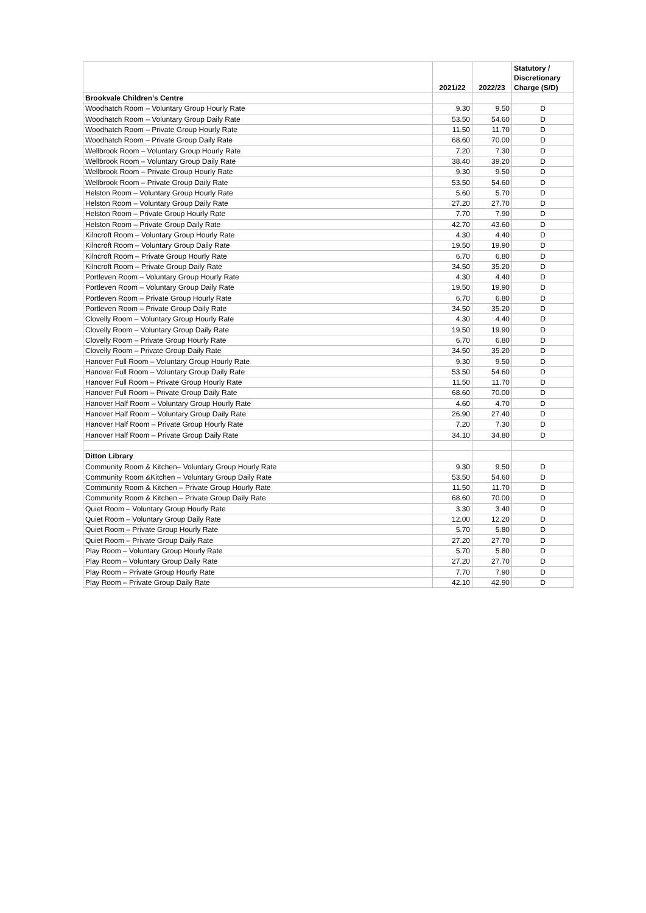| | 2021/22 | 2022/23 | Statutory / Discretionary Charge (S/D) |
| --- | --- | --- | --- |
| Brookvale Children’s Centre | | | |
| Woodhatch Room – Voluntary Group Hourly Rate | 9.30 | 9.50 | D |
| Woodhatch Room – Voluntary Group Daily Rate | 53.50 | 54.60 | D |
| Woodhatch Room – Private Group Hourly Rate | 11.50 | 11.70 | D |
| Woodhatch Room – Private Group Daily Rate | 68.60 | 70.00 | D |
| Wellbrook Room – Voluntary Group Hourly Rate | 7.20 | 7.30 | D |
| Wellbrook Room – Voluntary Group Daily Rate | 38.40 | 39.20 | D |
| Wellbrook Room – Private Group Hourly Rate | 9.30 | 9.50 | D |
| Wellbrook Room – Private Group Daily Rate | 53.50 | 54.60 | D |
| Helston Room – Voluntary Group Hourly Rate | 5.60 | 5.70 | D |
| Helston Room – Voluntary Group Daily Rate | 27.20 | 27.70 | D |
| Helston Room – Private Group Hourly Rate | 7.70 | 7.90 | D |
| Helston Room – Private Group Daily Rate | 42.70 | 43.60 | D |
| Kilncroft Room – Voluntary Group Hourly Rate | 4.30 | 4.40 | D |
| Kilncroft Room – Voluntary Group Daily Rate | 19.50 | 19.90 | D |
| Kilncroft Room – Private Group Hourly Rate | 6.70 | 6.80 | D |
| Kilncroft Room – Private Group Daily Rate | 34.50 | 35.20 | D |
| Portleven Room – Voluntary Group Hourly Rate | 4.30 | 4.40 | D |
| Portleven Room – Voluntary Group Daily Rate | 19.50 | 19.90 | D |
| Portleven Room – Private Group Hourly Rate | 6.70 | 6.80 | D |
| Portleven Room – Private Group Daily Rate | 34.50 | 35.20 | D |
| Clovelly Room – Voluntary Group Hourly Rate | 4.30 | 4.40 | D |
| Clovelly Room – Voluntary Group Daily Rate | 19.50 | 19.90 | D |
| Clovelly Room – Private Group Hourly Rate | 6.70 | 6.80 | D |
| Clovelly Room – Private Group Daily Rate | 34.50 | 35.20 | D |
| Hanover Full Room – Voluntary Group Hourly Rate | 9.30 | 9.50 | D |
| Hanover Full Room – Voluntary Group Daily Rate | 53.50 | 54.60 | D |
| Hanover Full Room – Private Group Hourly Rate | 11.50 | 11.70 | D |
| Hanover Full Room – Private Group Daily Rate | 68.60 | 70.00 | D |
| Hanover Half Room – Voluntary Group Hourly Rate | 4.60 | 4.70 | D |
| Hanover Half Room – Voluntary Group Daily Rate | 26.90 | 27.40 | D |
| Hanover Half Room – Private Group Hourly Rate | 7.20 | 7.30 | D |
| Hanover Half Room – Private Group Daily Rate | 34.10 | 34.80 | D |
| Ditton Library | | | |
| Community Room & Kitchen– Voluntary Group Hourly Rate | 9.30 | 9.50 | D |
| Community Room &Kitchen – Voluntary Group Daily Rate | 53.50 | 54.60 | D |
| Community Room & Kitchen – Private Group Hourly Rate | 11.50 | 11.70 | D |
| Community Room & Kitchen – Private Group Daily Rate | 68.60 | 70.00 | D |
| Quiet Room – Voluntary Group Hourly Rate | 3.30 | 3.40 | D |
| Quiet Room – Voluntary Group Daily Rate | 12.00 | 12.20 | D |
| Quiet Room – Private Group Hourly Rate | 5.70 | 5.80 | D |
| Quiet Room – Private Group Daily Rate | 27.20 | 27.70 | D |
| Play Room – Voluntary Group Hourly Rate | 5.70 | 5.80 | D |
| Play Room – Voluntary Group Daily Rate | 27.20 | 27.70 | D |
| Play Room – Private Group Hourly Rate | 7.70 | 7.90 | D |
| Play Room – Private Group Daily Rate | 42.10 | 42.90 | D |